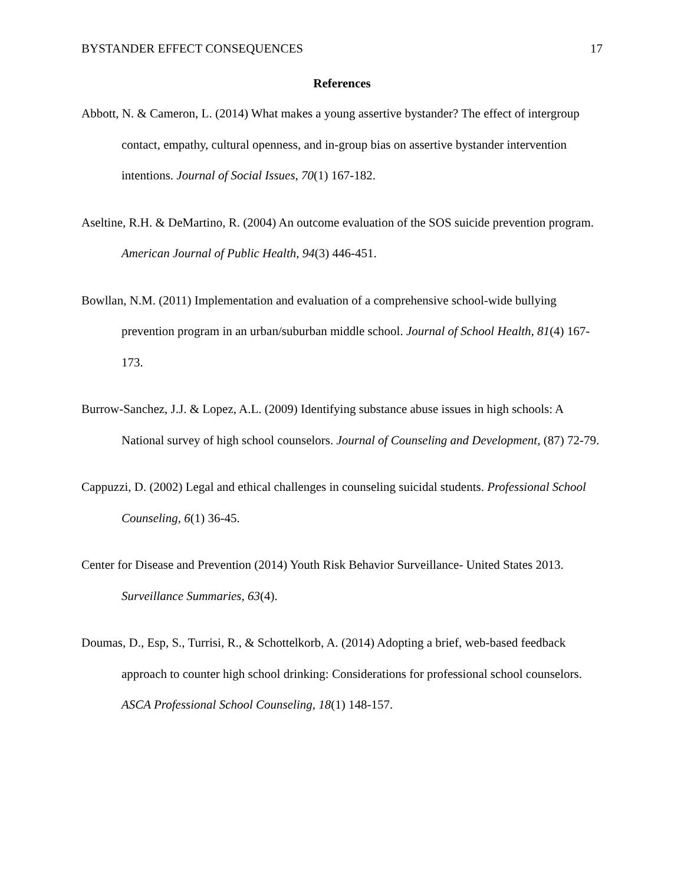BYSTANDER EFFECT CONSEQUENCES 17
References
Abbott, N. & Cameron, L. (2014) What makes a young assertive bystander? The effect of intergroup contact, empathy, cultural openness, and in-group bias on assertive bystander intervention intentions. Journal of Social Issues, 70(1) 167-182.
Aseltine, R.H. & DeMartino, R. (2004) An outcome evaluation of the SOS suicide prevention program. American Journal of Public Health, 94(3) 446-451.
Bowllan, N.M. (2011) Implementation and evaluation of a comprehensive school-wide bullying prevention program in an urban/suburban middle school. Journal of School Health, 81(4) 167-173.
Burrow-Sanchez, J.J. & Lopez, A.L. (2009) Identifying substance abuse issues in high schools: A National survey of high school counselors. Journal of Counseling and Development, (87) 72-79.
Cappuzzi, D. (2002) Legal and ethical challenges in counseling suicidal students. Professional School Counseling, 6(1) 36-45.
Center for Disease and Prevention (2014) Youth Risk Behavior Surveillance- United States 2013. Surveillance Summaries, 63(4).
Doumas, D., Esp, S., Turrisi, R., & Schottelkorb, A. (2014) Adopting a brief, web-based feedback approach to counter high school drinking: Considerations for professional school counselors. ASCA Professional School Counseling, 18(1) 148-157.